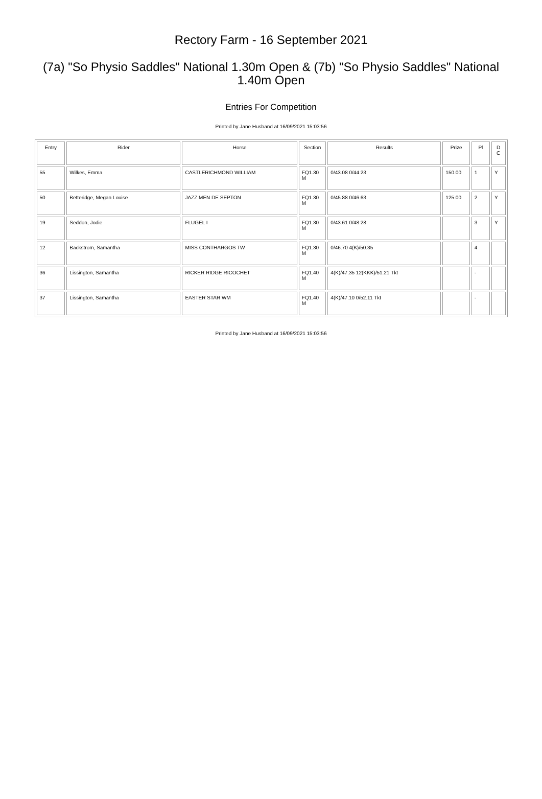Rectory Farm - 16 September 2021
(7a) "So Physio Saddles" National 1.30m Open & (7b) "So Physio Saddles" National 1.40m Open
Entries For Competition
Printed by Jane Husband at 16/09/2021 15:03:56
| Entry | Rider | Horse | Section | Results | Prize | Pl | D C |
| --- | --- | --- | --- | --- | --- | --- | --- |
| 55 | Wilkes, Emma | CASTLERICHMOND WILLIAM | FQ1.30 M | 0/43.08 0/44.23 | 150.00 | 1 | Y |
| 50 | Betteridge, Megan Louise | JAZZ MEN DE SEPTON | FQ1.30 M | 0/45.88 0/46.63 | 125.00 | 2 | Y |
| 19 | Seddon, Jodie | FLUGEL I | FQ1.30 M | 0/43.61 0/48.28 | | 3 | Y |
| 12 | Backstrom, Samantha | MISS CONTHARGOS TW | FQ1.30 M | 0/46.70 4(K)/50.35 | | 4 | |
| 36 | Lissington, Samantha | RICKER RIDGE RICOCHET | FQ1.40 M | 4(K)/47.35 12(KKK)/51.21 Tkt | | - | |
| 37 | Lissington, Samantha | EASTER STAR WM | FQ1.40 M | 4(K)/47.10 0/52.11 Tkt | | - | |
Printed by Jane Husband at 16/09/2021 15:03:56